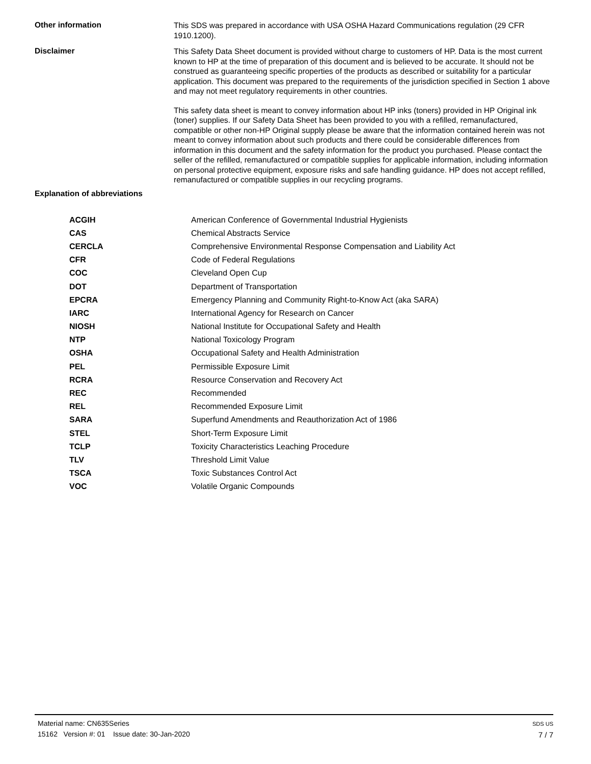Other information
This SDS was prepared in accordance with USA OSHA Hazard Communications regulation (29 CFR 1910.1200).
Disclaimer
This Safety Data Sheet document is provided without charge to customers of HP. Data is the most current known to HP at the time of preparation of this document and is believed to be accurate. It should not be construed as guaranteeing specific properties of the products as described or suitability for a particular application. This document was prepared to the requirements of the jurisdiction specified in Section 1 above and may not meet regulatory requirements in other countries.
This safety data sheet is meant to convey information about HP inks (toners) provided in HP Original ink (toner) supplies. If our Safety Data Sheet has been provided to you with a refilled, remanufactured, compatible or other non-HP Original supply please be aware that the information contained herein was not meant to convey information about such products and there could be considerable differences from information in this document and the safety information for the product you purchased. Please contact the seller of the refilled, remanufactured or compatible supplies for applicable information, including information on personal protective equipment, exposure risks and safe handling guidance. HP does not accept refilled, remanufactured or compatible supplies in our recycling programs.
Explanation of abbreviations
| ACGIH | American Conference of Governmental Industrial Hygienists |
| CAS | Chemical Abstracts Service |
| CERCLA | Comprehensive Environmental Response Compensation and Liability Act |
| CFR | Code of Federal Regulations |
| COC | Cleveland Open Cup |
| DOT | Department of Transportation |
| EPCRA | Emergency Planning and Community Right-to-Know Act (aka SARA) |
| IARC | International Agency for Research on Cancer |
| NIOSH | National Institute for Occupational Safety and Health |
| NTP | National Toxicology Program |
| OSHA | Occupational Safety and Health Administration |
| PEL | Permissible Exposure Limit |
| RCRA | Resource Conservation and Recovery Act |
| REC | Recommended |
| REL | Recommended Exposure Limit |
| SARA | Superfund Amendments and Reauthorization Act of 1986 |
| STEL | Short-Term Exposure Limit |
| TCLP | Toxicity Characteristics Leaching Procedure |
| TLV | Threshold Limit Value |
| TSCA | Toxic Substances Control Act |
| VOC | Volatile Organic Compounds |
SDS US
7 / 7
Material name: CN635Series
15162 Version #: 01 Issue date: 30-Jan-2020